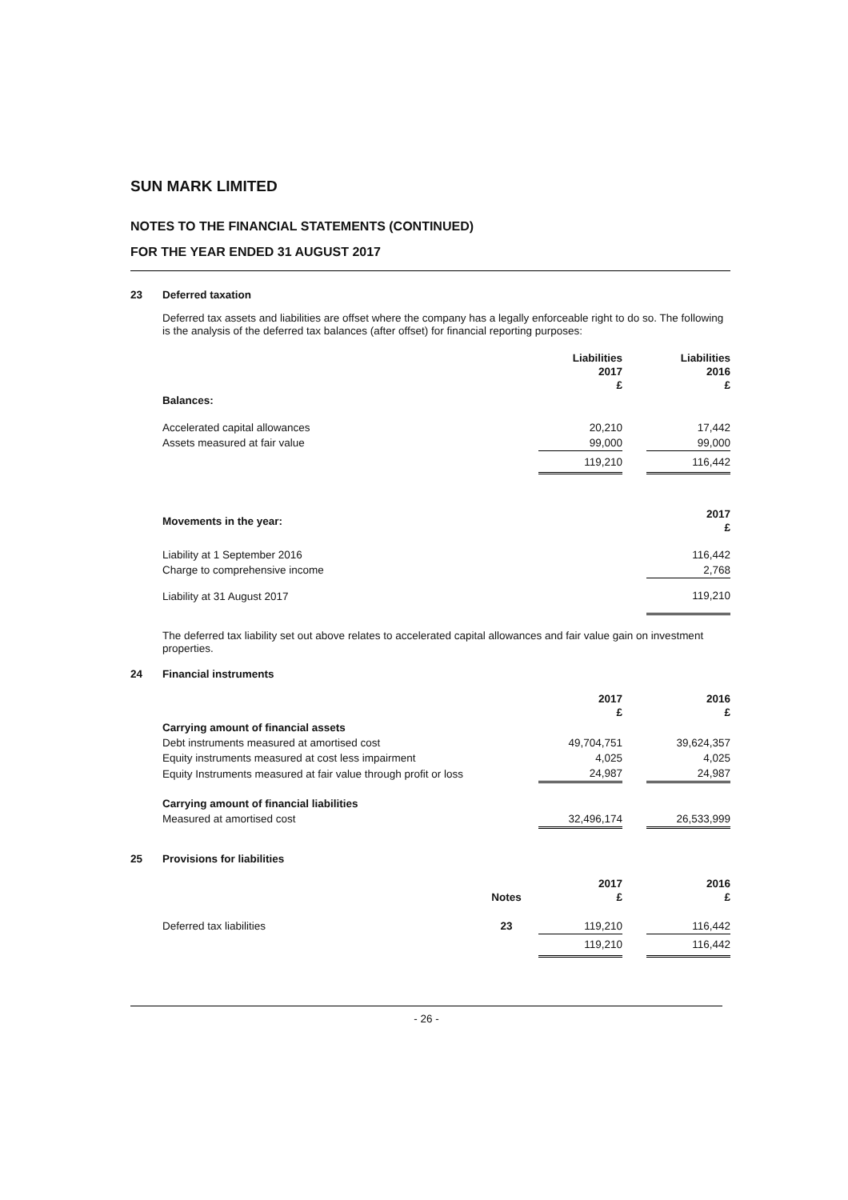SUN MARK LIMITED
NOTES TO THE FINANCIAL STATEMENTS (CONTINUED)
FOR THE YEAR ENDED 31 AUGUST 2017
23 Deferred taxation
Deferred tax assets and liabilities are offset where the company has a legally enforceable right to do so. The following is the analysis of the deferred tax balances (after offset) for financial reporting purposes:
| | Liabilities 2017 £ | | Liabilities 2016 £ |
| Balances: | | | |
| Accelerated capital allowances | 20,210 | | 17,442 |
| Assets measured at fair value | 99,000 | | 99,000 |
| | 119,210 | | 116,442 |
| Movements in the year: | 2017 £ |
| Liability at 1 September 2016 | 116,442 |
| Charge to comprehensive income | 2,768 |
| Liability at 31 August 2017 | 119,210 |
The deferred tax liability set out above relates to accelerated capital allowances and fair value gain on investment properties.
24 Financial instruments
| | 2017 £ | | 2016 £ |
| Carrying amount of financial assets | | | |
| Debt instruments measured at amortised cost | 49,704,751 | | 39,624,357 |
| Equity instruments measured at cost less impairment | 4,025 | | 4,025 |
| Equity Instruments measured at fair value through profit or loss | 24,987 | | 24,987 |
| Carrying amount of financial liabilities | | | |
| Measured at amortised cost | 32,496,174 | | 26,533,999 |
25 Provisions for liabilities
| | Notes | 2017 £ | | 2016 £ |
| Deferred tax liabilities | 23 | 119,210 | | 116,442 |
| | | 119,210 | | 116,442 |
- 26 -